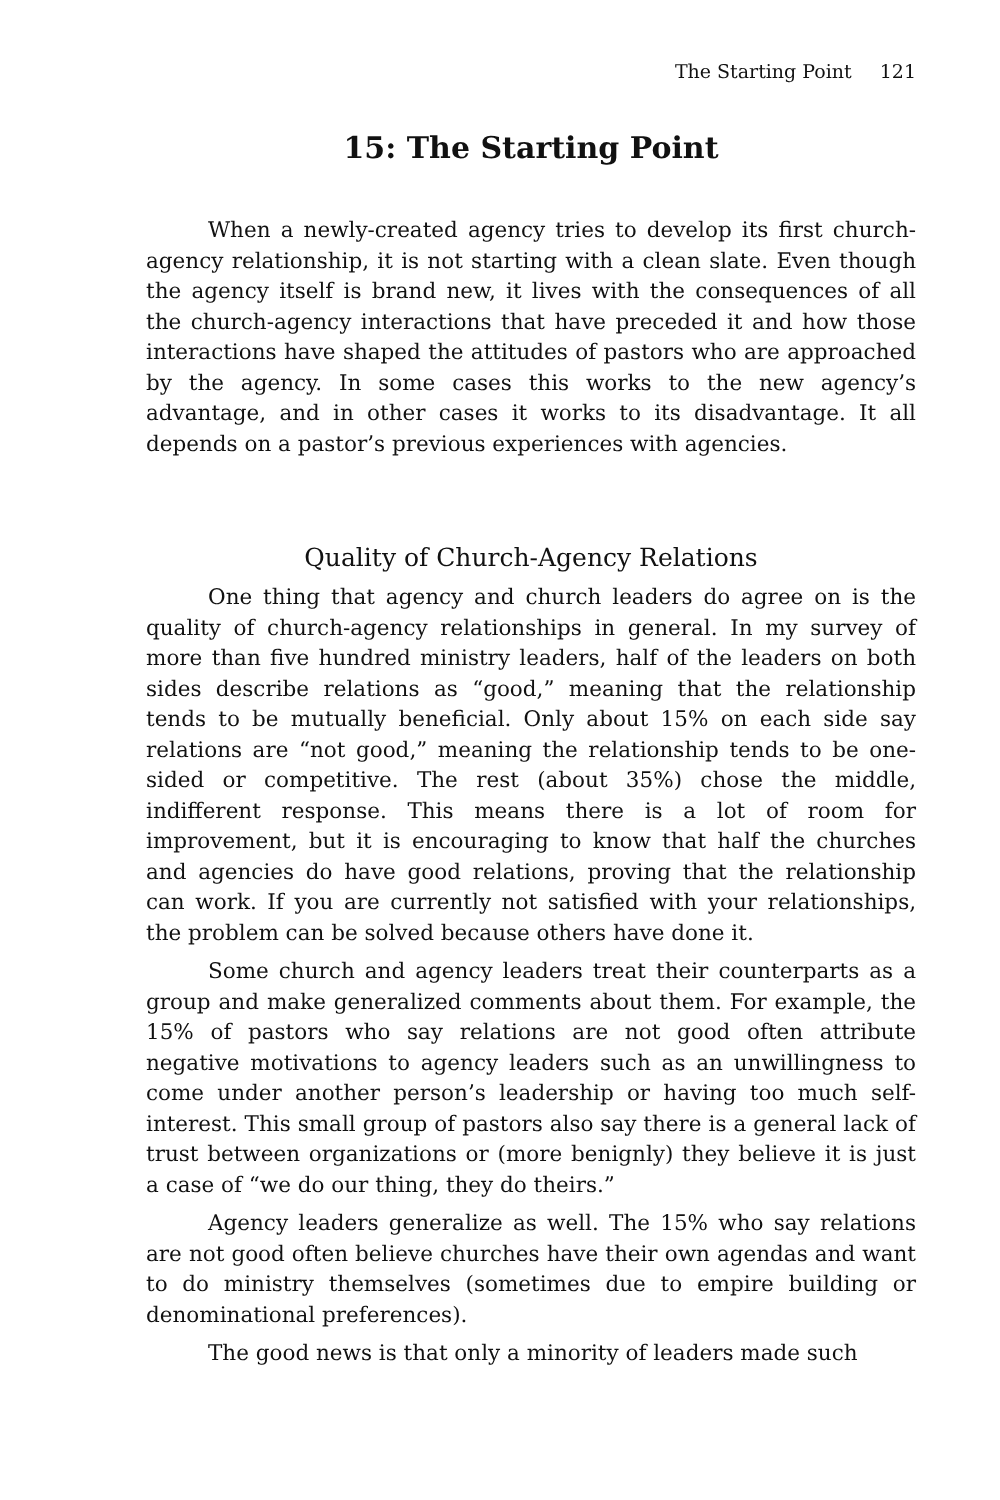The Starting Point 121
15: The Starting Point
When a newly-created agency tries to develop its first church-agency relationship, it is not starting with a clean slate. Even though the agency itself is brand new, it lives with the consequences of all the church-agency interactions that have preceded it and how those interactions have shaped the attitudes of pastors who are approached by the agency. In some cases this works to the new agency’s advantage, and in other cases it works to its disadvantage. It all depends on a pastor’s previous experiences with agencies.
Quality of Church-Agency Relations
One thing that agency and church leaders do agree on is the quality of church-agency relationships in general. In my survey of more than five hundred ministry leaders, half of the leaders on both sides describe relations as “good,” meaning that the relationship tends to be mutually beneficial. Only about 15% on each side say relations are “not good,” meaning the relationship tends to be one-sided or competitive. The rest (about 35%) chose the middle, indifferent response. This means there is a lot of room for improvement, but it is encouraging to know that half the churches and agencies do have good relations, proving that the relationship can work. If you are currently not satisfied with your relationships, the problem can be solved because others have done it.
Some church and agency leaders treat their counterparts as a group and make generalized comments about them. For example, the 15% of pastors who say relations are not good often attribute negative motivations to agency leaders such as an unwillingness to come under another person’s leadership or having too much self-interest. This small group of pastors also say there is a general lack of trust between organizations or (more benignly) they believe it is just a case of “we do our thing, they do theirs.”
Agency leaders generalize as well. The 15% who say relations are not good often believe churches have their own agendas and want to do ministry themselves (sometimes due to empire building or denominational preferences).
The good news is that only a minority of leaders made such